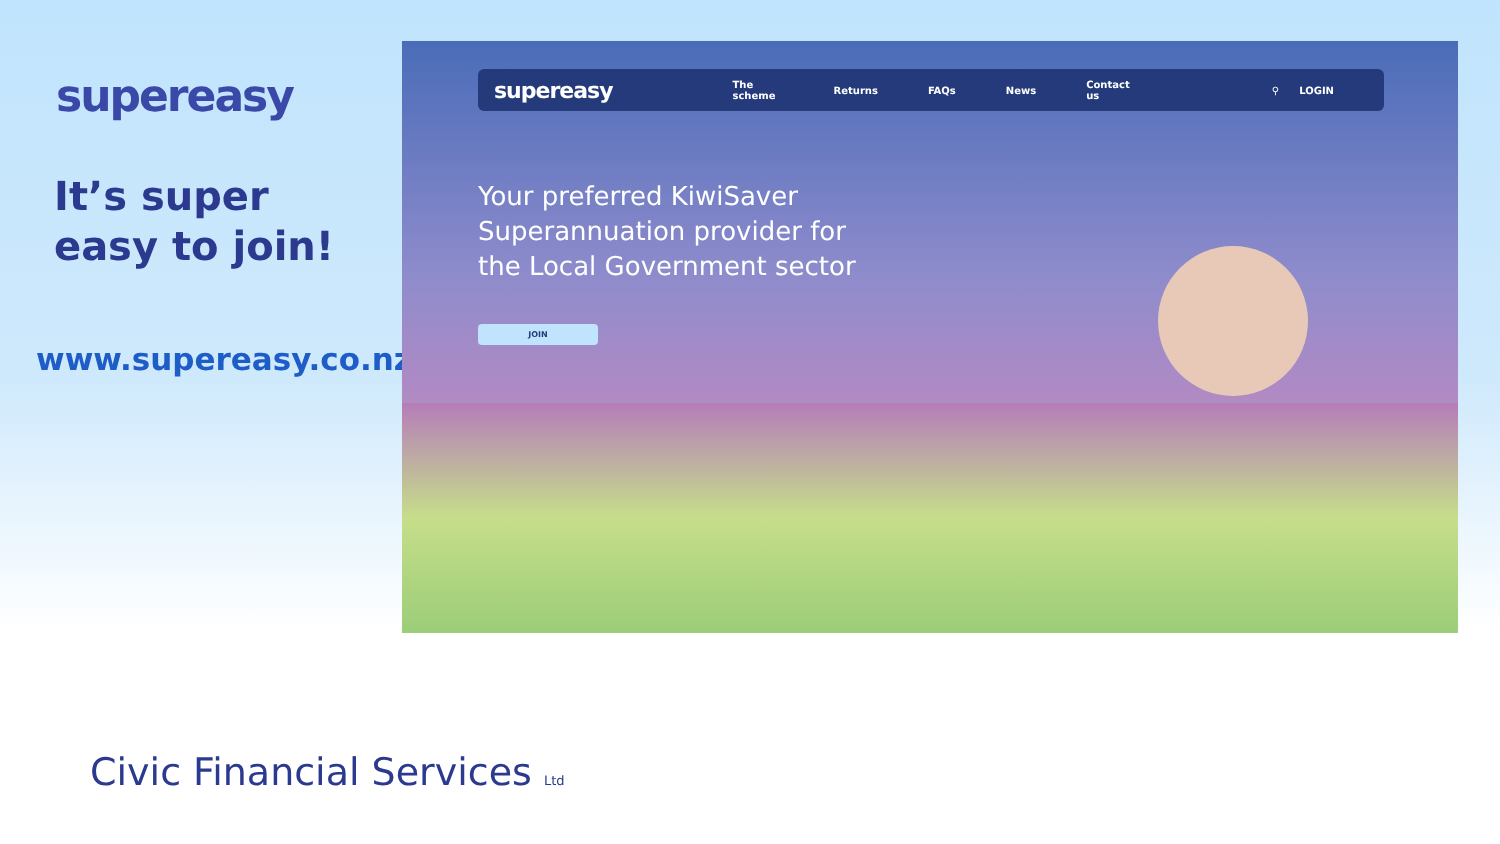supereasy
It’s super
easy to join!
www.supereasy.co.nz
supereasy The scheme Returns FAQs News Contact us ⚲ LOGIN
Your preferred KiwiSaver
Superannuation provider for
the Local Government sector
JOIN
Civic Financial Services Ltd